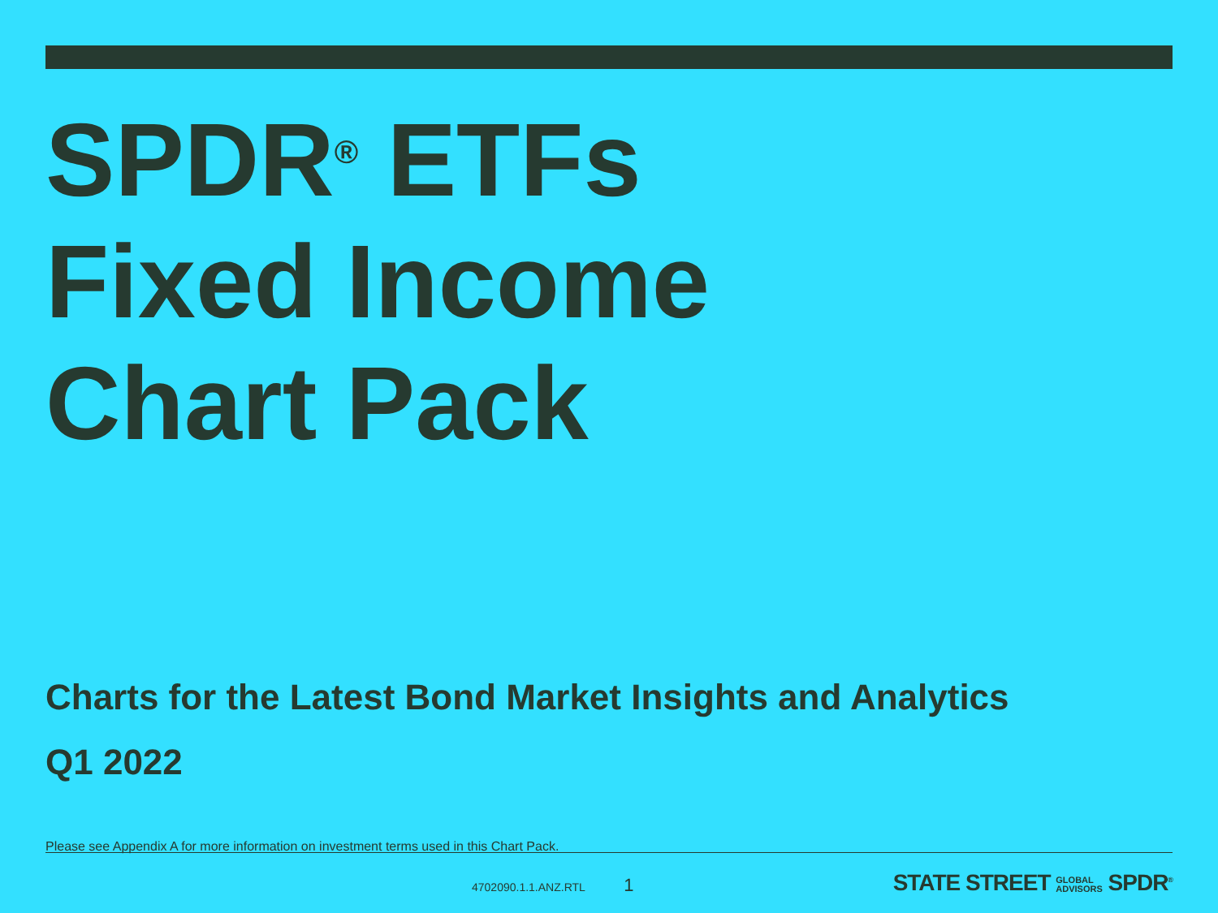SPDR<sup>®</sup> ETFs
Fixed Income
Chart Pack
Charts for the Latest Bond Market Insights and Analytics
Q1 2022
Please see Appendix A for more information on investment terms used in this Chart Pack.
4702090.1.1.ANZ.RTL 1
STATE STREET GLOBAL
ADVISORS SPDR<sup>®</sup>